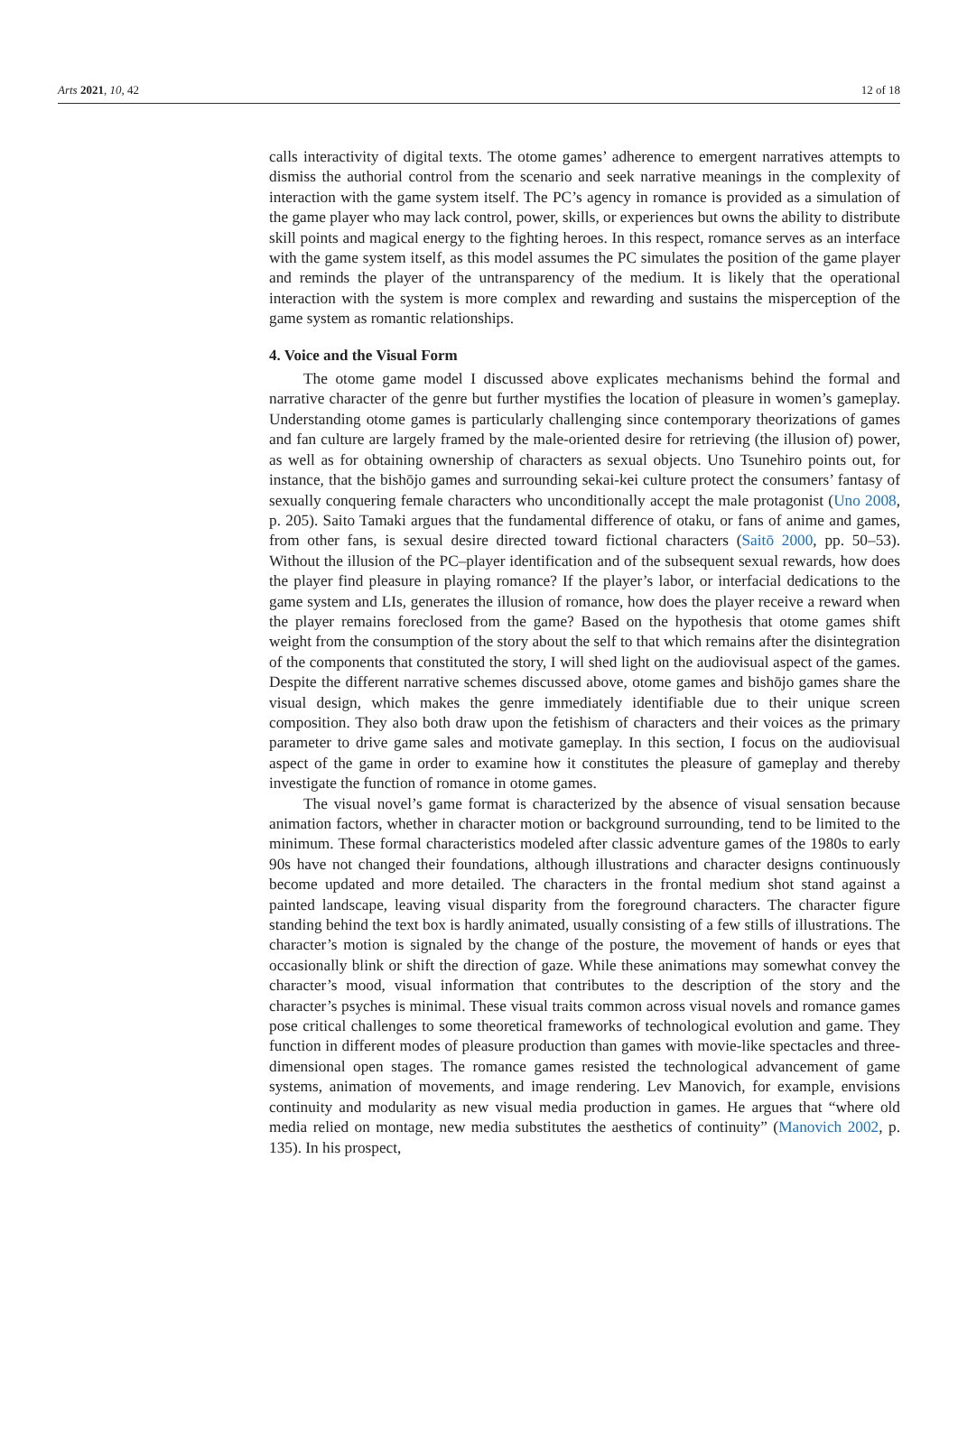Arts 2021, 10, 42 12 of 18
calls interactivity of digital texts. The otome games’ adherence to emergent narratives attempts to dismiss the authorial control from the scenario and seek narrative meanings in the complexity of interaction with the game system itself. The PC’s agency in romance is provided as a simulation of the game player who may lack control, power, skills, or experiences but owns the ability to distribute skill points and magical energy to the fighting heroes. In this respect, romance serves as an interface with the game system itself, as this model assumes the PC simulates the position of the game player and reminds the player of the untransparency of the medium. It is likely that the operational interaction with the system is more complex and rewarding and sustains the misperception of the game system as romantic relationships.
4. Voice and the Visual Form
The otome game model I discussed above explicates mechanisms behind the formal and narrative character of the genre but further mystifies the location of pleasure in women’s gameplay. Understanding otome games is particularly challenging since contemporary theorizations of games and fan culture are largely framed by the male-oriented desire for retrieving (the illusion of) power, as well as for obtaining ownership of characters as sexual objects. Uno Tsunehiro points out, for instance, that the bishōjo games and surrounding sekai-kei culture protect the consumers’ fantasy of sexually conquering female characters who unconditionally accept the male protagonist (Uno 2008, p. 205). Saito Tamaki argues that the fundamental difference of otaku, or fans of anime and games, from other fans, is sexual desire directed toward fictional characters (Saitō 2000, pp. 50–53). Without the illusion of the PC–player identification and of the subsequent sexual rewards, how does the player find pleasure in playing romance? If the player’s labor, or interfacial dedications to the game system and LIs, generates the illusion of romance, how does the player receive a reward when the player remains foreclosed from the game? Based on the hypothesis that otome games shift weight from the consumption of the story about the self to that which remains after the disintegration of the components that constituted the story, I will shed light on the audiovisual aspect of the games. Despite the different narrative schemes discussed above, otome games and bishōjo games share the visual design, which makes the genre immediately identifiable due to their unique screen composition. They also both draw upon the fetishism of characters and their voices as the primary parameter to drive game sales and motivate gameplay. In this section, I focus on the audiovisual aspect of the game in order to examine how it constitutes the pleasure of gameplay and thereby investigate the function of romance in otome games.
The visual novel’s game format is characterized by the absence of visual sensation because animation factors, whether in character motion or background surrounding, tend to be limited to the minimum. These formal characteristics modeled after classic adventure games of the 1980s to early 90s have not changed their foundations, although illustrations and character designs continuously become updated and more detailed. The characters in the frontal medium shot stand against a painted landscape, leaving visual disparity from the foreground characters. The character figure standing behind the text box is hardly animated, usually consisting of a few stills of illustrations. The character’s motion is signaled by the change of the posture, the movement of hands or eyes that occasionally blink or shift the direction of gaze. While these animations may somewhat convey the character’s mood, visual information that contributes to the description of the story and the character’s psyches is minimal. These visual traits common across visual novels and romance games pose critical challenges to some theoretical frameworks of technological evolution and game. They function in different modes of pleasure production than games with movie-like spectacles and three-dimensional open stages. The romance games resisted the technological advancement of game systems, animation of movements, and image rendering. Lev Manovich, for example, envisions continuity and modularity as new visual media production in games. He argues that “where old media relied on montage, new media substitutes the aesthetics of continuity” (Manovich 2002, p. 135). In his prospect,